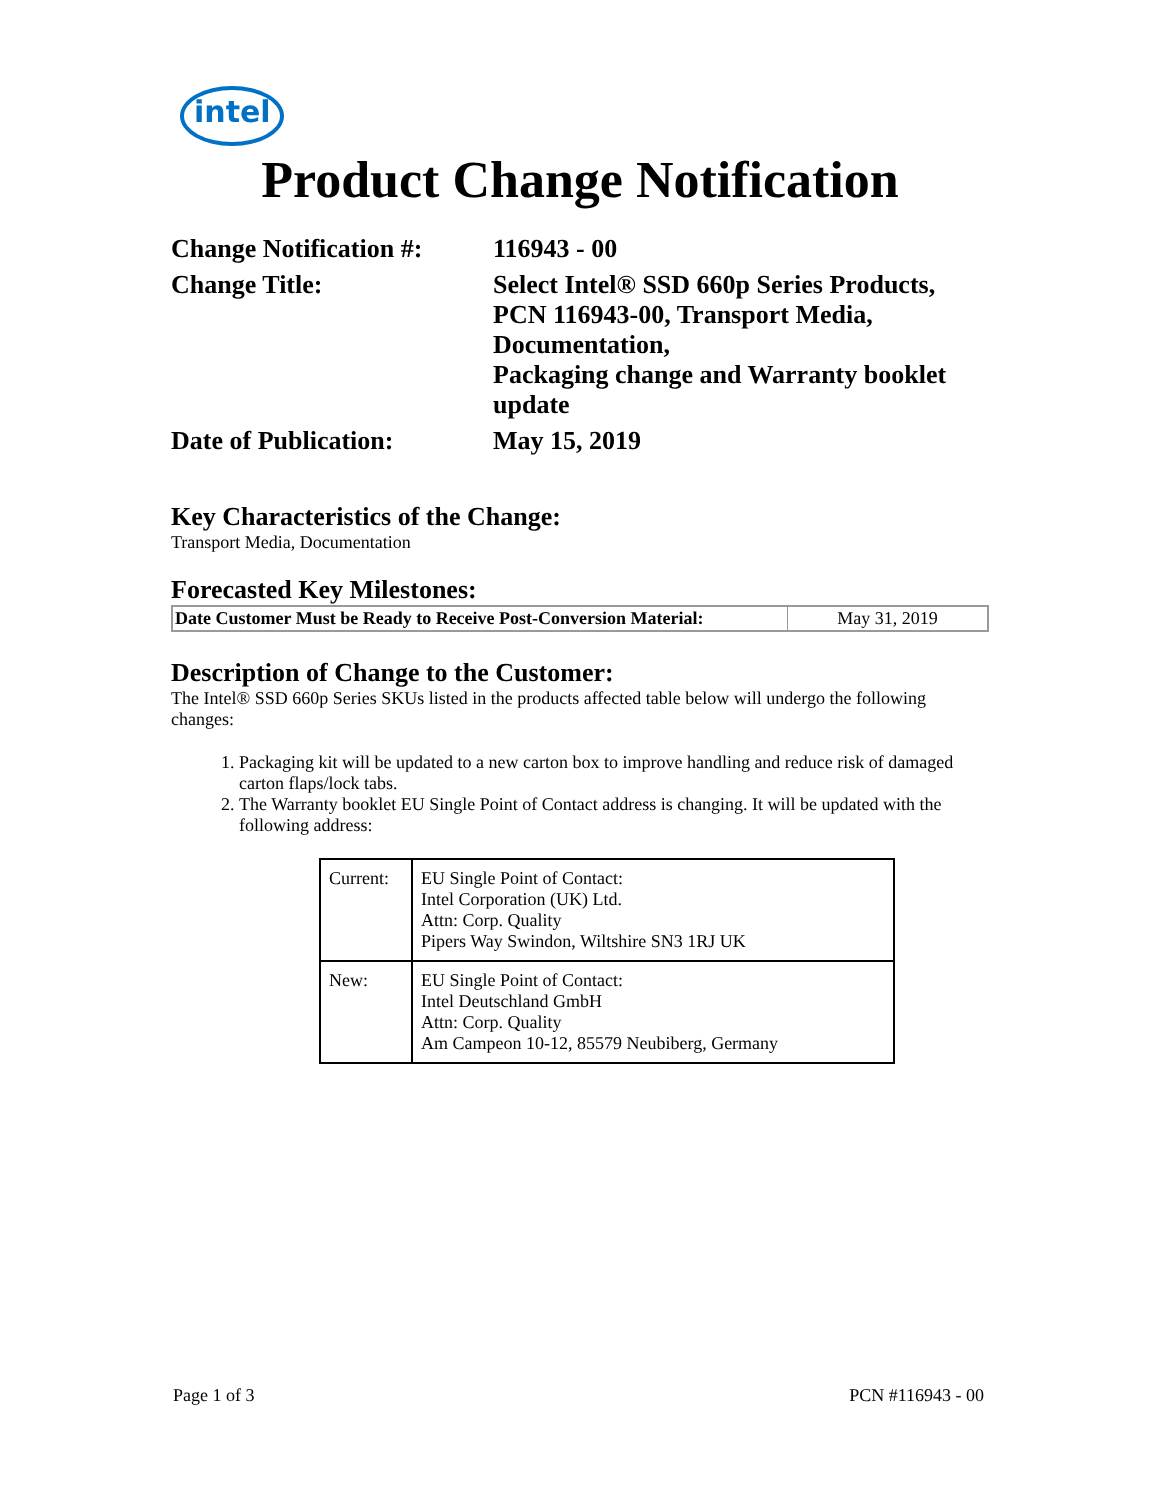intel
Product Change Notification
| Change Notification #: | 116943 - 00 |
| Change Title: | Select Intel® SSD 660p Series Products, PCN 116943-00, Transport Media, Documentation, Packaging change and Warranty booklet update |
| Date of Publication: | May 15, 2019 |
Key Characteristics of the Change:
Transport Media, Documentation
Forecasted Key Milestones:
| Date Customer Must be Ready to Receive Post-Conversion Material: | May 31, 2019 |
Description of Change to the Customer:
The Intel® SSD 660p Series SKUs listed in the products affected table below will undergo the following changes:
1. Packaging kit will be updated to a new carton box to improve handling and reduce risk of damaged carton flaps/lock tabs.
2. The Warranty booklet EU Single Point of Contact address is changing. It will be updated with the following address:
| Current: | EU Single Point of Contact: Intel Corporation (UK) Ltd. Attn: Corp. Quality Pipers Way Swindon, Wiltshire SN3 1RJ UK |
| New: | EU Single Point of Contact: Intel Deutschland GmbH Attn: Corp. Quality Am Campeon 10-12, 85579 Neubiberg, Germany |
Page 1 of 3 PCN #116943 - 00